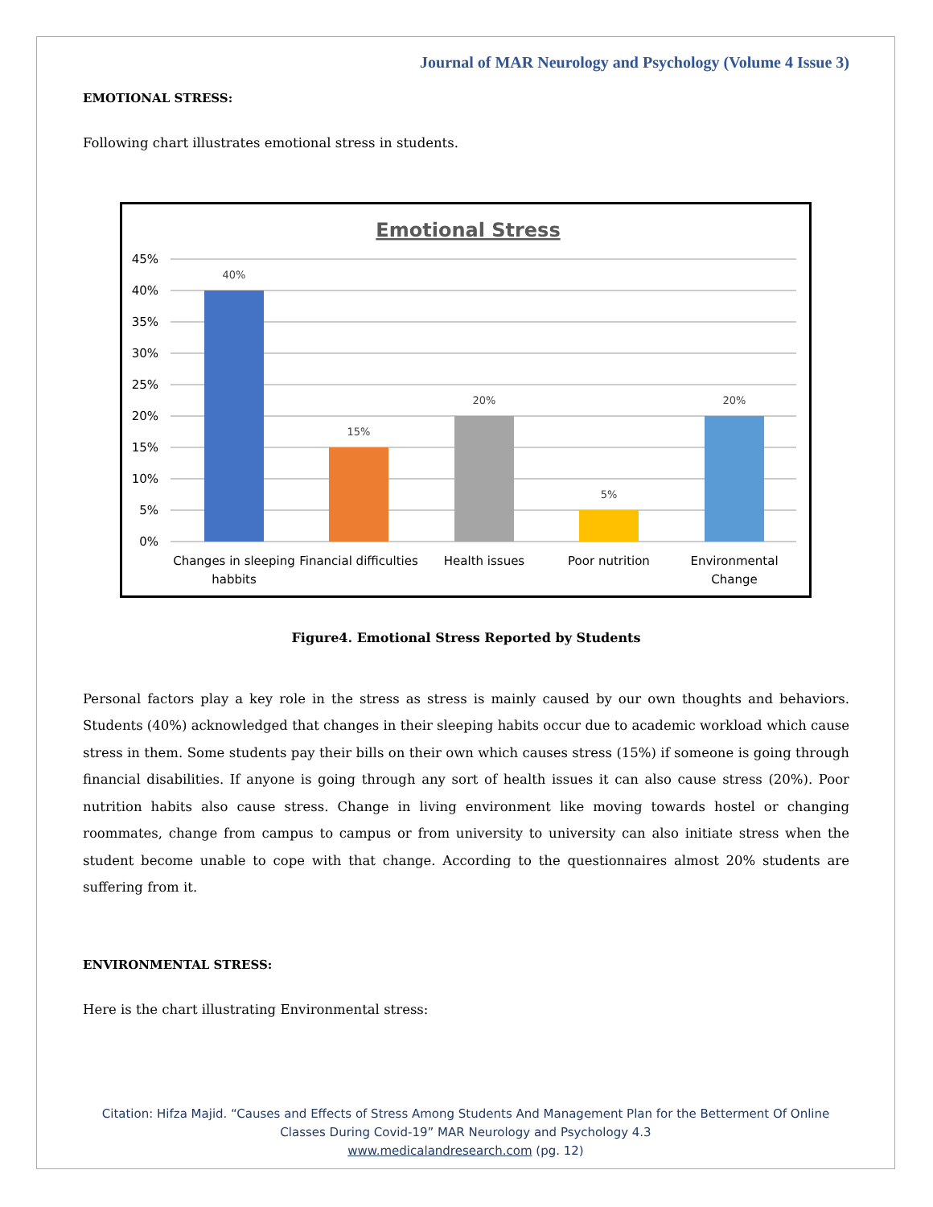Journal of MAR Neurology and Psychology (Volume 4 Issue 3)
EMOTIONAL STRESS:
Following chart illustrates emotional stress in students.
Emotional Stress
45%
40%
35%
30%
25%
20%
15%
10%
5%
0%
40%
15%
20%
5%
20%
Changes in sleeping
habbits
Financial difficulties
Health issues
Poor nutrition
Environmental
Change
Figure4. Emotional Stress Reported by Students
Personal factors play a key role in the stress as stress is mainly caused by our own thoughts and behaviors. Students (40%) acknowledged that changes in their sleeping habits occur due to academic workload which cause stress in them. Some students pay their bills on their own which causes stress (15%) if someone is going through financial disabilities. If anyone is going through any sort of health issues it can also cause stress (20%). Poor nutrition habits also cause stress. Change in living environment like moving towards hostel or changing roommates, change from campus to campus or from university to university can also initiate stress when the student become unable to cope with that change. According to the questionnaires almost 20% students are suffering from it.
ENVIRONMENTAL STRESS:
Here is the chart illustrating Environmental stress:
Citation: Hifza Majid. “Causes and Effects of Stress Among Students And Management Plan for the Betterment Of Online
Classes During Covid-19” MAR Neurology and Psychology 4.3
www.medicalandresearch.com (pg. 12)